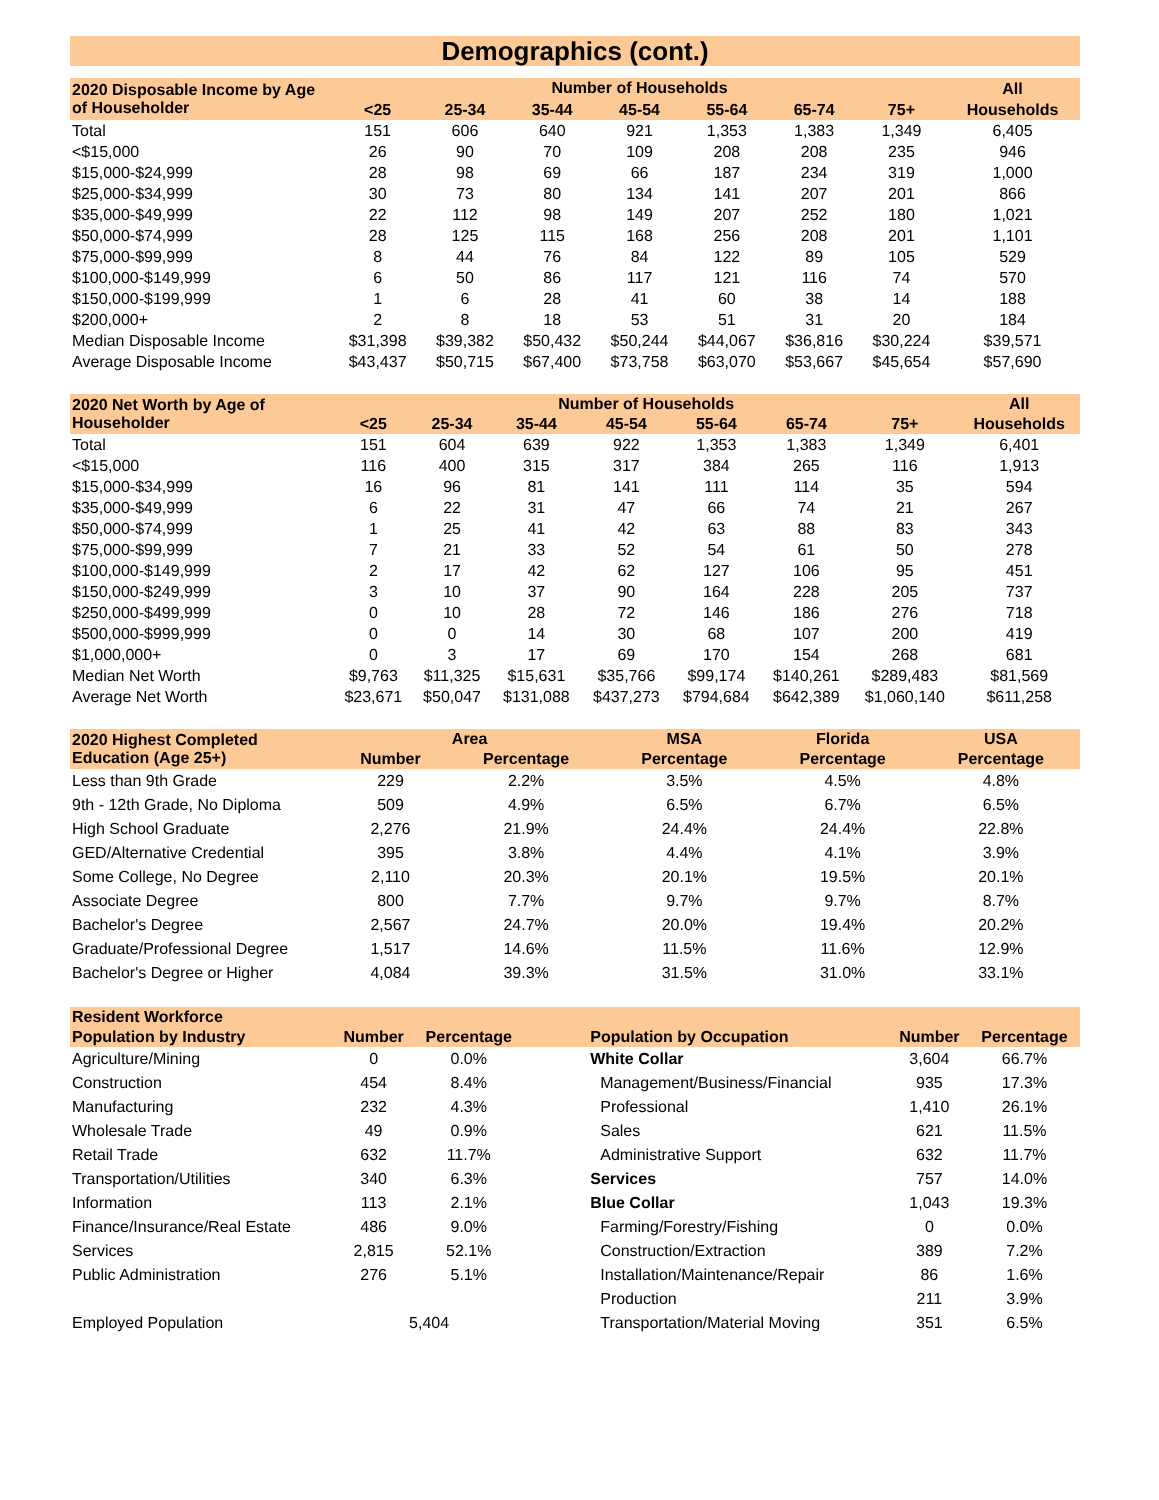Demographics (cont.)
| 2020 Disposable Income by Age of Householder | Number of Households | | | | | | | All |
| --- | --- | --- | --- | --- | --- | --- | --- | --- |
| | <25 | 25-34 | 35-44 | 45-54 | 55-64 | 65-74 | 75+ | Households |
| Total | 151 | 606 | 640 | 921 | 1,353 | 1,383 | 1,349 | 6,405 |
| <$15,000 | 26 | 90 | 70 | 109 | 208 | 208 | 235 | 946 |
| $15,000-$24,999 | 28 | 98 | 69 | 66 | 187 | 234 | 319 | 1,000 |
| $25,000-$34,999 | 30 | 73 | 80 | 134 | 141 | 207 | 201 | 866 |
| $35,000-$49,999 | 22 | 112 | 98 | 149 | 207 | 252 | 180 | 1,021 |
| $50,000-$74,999 | 28 | 125 | 115 | 168 | 256 | 208 | 201 | 1,101 |
| $75,000-$99,999 | 8 | 44 | 76 | 84 | 122 | 89 | 105 | 529 |
| $100,000-$149,999 | 6 | 50 | 86 | 117 | 121 | 116 | 74 | 570 |
| $150,000-$199,999 | 1 | 6 | 28 | 41 | 60 | 38 | 14 | 188 |
| $200,000+ | 2 | 8 | 18 | 53 | 51 | 31 | 20 | 184 |
| Median Disposable Income | $31,398 | $39,382 | $50,432 | $50,244 | $44,067 | $36,816 | $30,224 | $39,571 |
| Average Disposable Income | $43,437 | $50,715 | $67,400 | $73,758 | $63,070 | $53,667 | $45,654 | $57,690 |
| 2020 Net Worth by Age of Householder | Number of Households | | | | | | | All |
| --- | --- | --- | --- | --- | --- | --- | --- | --- |
| | <25 | 25-34 | 35-44 | 45-54 | 55-64 | 65-74 | 75+ | Households |
| Total | 151 | 604 | 639 | 922 | 1,353 | 1,383 | 1,349 | 6,401 |
| <$15,000 | 116 | 400 | 315 | 317 | 384 | 265 | 116 | 1,913 |
| $15,000-$34,999 | 16 | 96 | 81 | 141 | 111 | 114 | 35 | 594 |
| $35,000-$49,999 | 6 | 22 | 31 | 47 | 66 | 74 | 21 | 267 |
| $50,000-$74,999 | 1 | 25 | 41 | 42 | 63 | 88 | 83 | 343 |
| $75,000-$99,999 | 7 | 21 | 33 | 52 | 54 | 61 | 50 | 278 |
| $100,000-$149,999 | 2 | 17 | 42 | 62 | 127 | 106 | 95 | 451 |
| $150,000-$249,999 | 3 | 10 | 37 | 90 | 164 | 228 | 205 | 737 |
| $250,000-$499,999 | 0 | 10 | 28 | 72 | 146 | 186 | 276 | 718 |
| $500,000-$999,999 | 0 | 0 | 14 | 30 | 68 | 107 | 200 | 419 |
| $1,000,000+ | 0 | 3 | 17 | 69 | 170 | 154 | 268 | 681 |
| Median Net Worth | $9,763 | $11,325 | $15,631 | $35,766 | $99,174 | $140,261 | $289,483 | $81,569 |
| Average Net Worth | $23,671 | $50,047 | $131,088 | $437,273 | $794,684 | $642,389 | $1,060,140 | $611,258 |
| 2020 Highest Completed Education (Age 25+) | Area | | MSA | Florida | USA |
| --- | --- | --- | --- | --- | --- |
| | Number | Percentage | Percentage | Percentage | Percentage |
| Less than 9th Grade | 229 | 2.2% | 3.5% | 4.5% | 4.8% |
| 9th - 12th Grade, No Diploma | 509 | 4.9% | 6.5% | 6.7% | 6.5% |
| High School Graduate | 2,276 | 21.9% | 24.4% | 24.4% | 22.8% |
| GED/Alternative Credential | 395 | 3.8% | 4.4% | 4.1% | 3.9% |
| Some College, No Degree | 2,110 | 20.3% | 20.1% | 19.5% | 20.1% |
| Associate Degree | 800 | 7.7% | 9.7% | 9.7% | 8.7% |
| Bachelor's Degree | 2,567 | 24.7% | 20.0% | 19.4% | 20.2% |
| Graduate/Professional Degree | 1,517 | 14.6% | 11.5% | 11.6% | 12.9% |
| Bachelor's Degree or Higher | 4,084 | 39.3% | 31.5% | 31.0% | 33.1% |
| Resident Workforce | | | | | | |
| --- | --- | --- | --- | --- | --- | --- |
| Population by Industry | Number | Percentage | | Population by Occupation | Number | Percentage |
| Agriculture/Mining | 0 | 0.0% | | White Collar | 3,604 | 66.7% |
| Construction | 454 | 8.4% | | Management/Business/Financial | 935 | 17.3% |
| Manufacturing | 232 | 4.3% | | Professional | 1,410 | 26.1% |
| Wholesale Trade | 49 | 0.9% | | Sales | 621 | 11.5% |
| Retail Trade | 632 | 11.7% | | Administrative Support | 632 | 11.7% |
| Transportation/Utilities | 340 | 6.3% | | Services | 757 | 14.0% |
| Information | 113 | 2.1% | | Blue Collar | 1,043 | 19.3% |
| Finance/Insurance/Real Estate | 486 | 9.0% | | Farming/Forestry/Fishing | 0 | 0.0% |
| Services | 2,815 | 52.1% | | Construction/Extraction | 389 | 7.2% |
| Public Administration | 276 | 5.1% | | Installation/Maintenance/Repair | 86 | 1.6% |
| | | | | Production | 211 | 3.9% |
| Employed Population | 5,404 | | | Transportation/Material Moving | 351 | 6.5% |